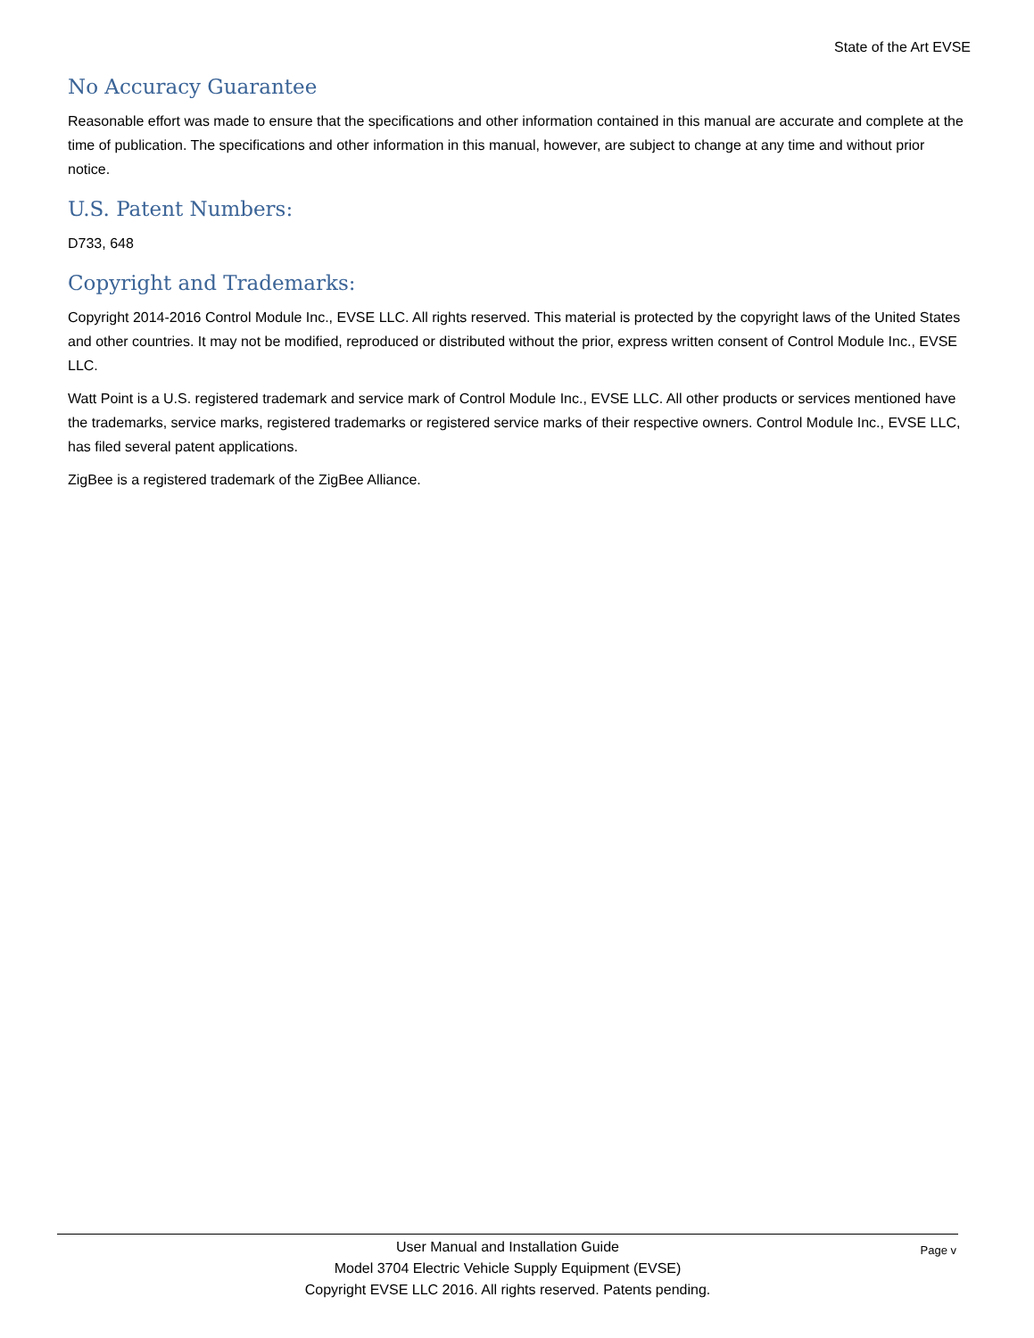State of the Art EVSE
No Accuracy Guarantee
Reasonable effort was made to ensure that the specifications and other information contained in this manual are accurate and complete at the time of publication. The specifications and other information in this manual, however, are subject to change at any time and without prior notice.
U.S. Patent Numbers:
D733, 648
Copyright and Trademarks:
Copyright 2014-2016 Control Module Inc., EVSE LLC. All rights reserved. This material is protected by the copyright laws of the United States and other countries. It may not be modified, reproduced or distributed without the prior, express written consent of Control Module Inc., EVSE LLC.
Watt Point is a U.S. registered trademark and service mark of Control Module Inc., EVSE LLC. All other products or services mentioned have the trademarks, service marks, registered trademarks or registered service marks of their respective owners. Control Module Inc., EVSE LLC, has filed several patent applications.
ZigBee is a registered trademark of the ZigBee Alliance.
Page v
User Manual and Installation Guide
Model 3704 Electric Vehicle Supply Equipment (EVSE)
Copyright EVSE LLC 2016. All rights reserved. Patents pending.